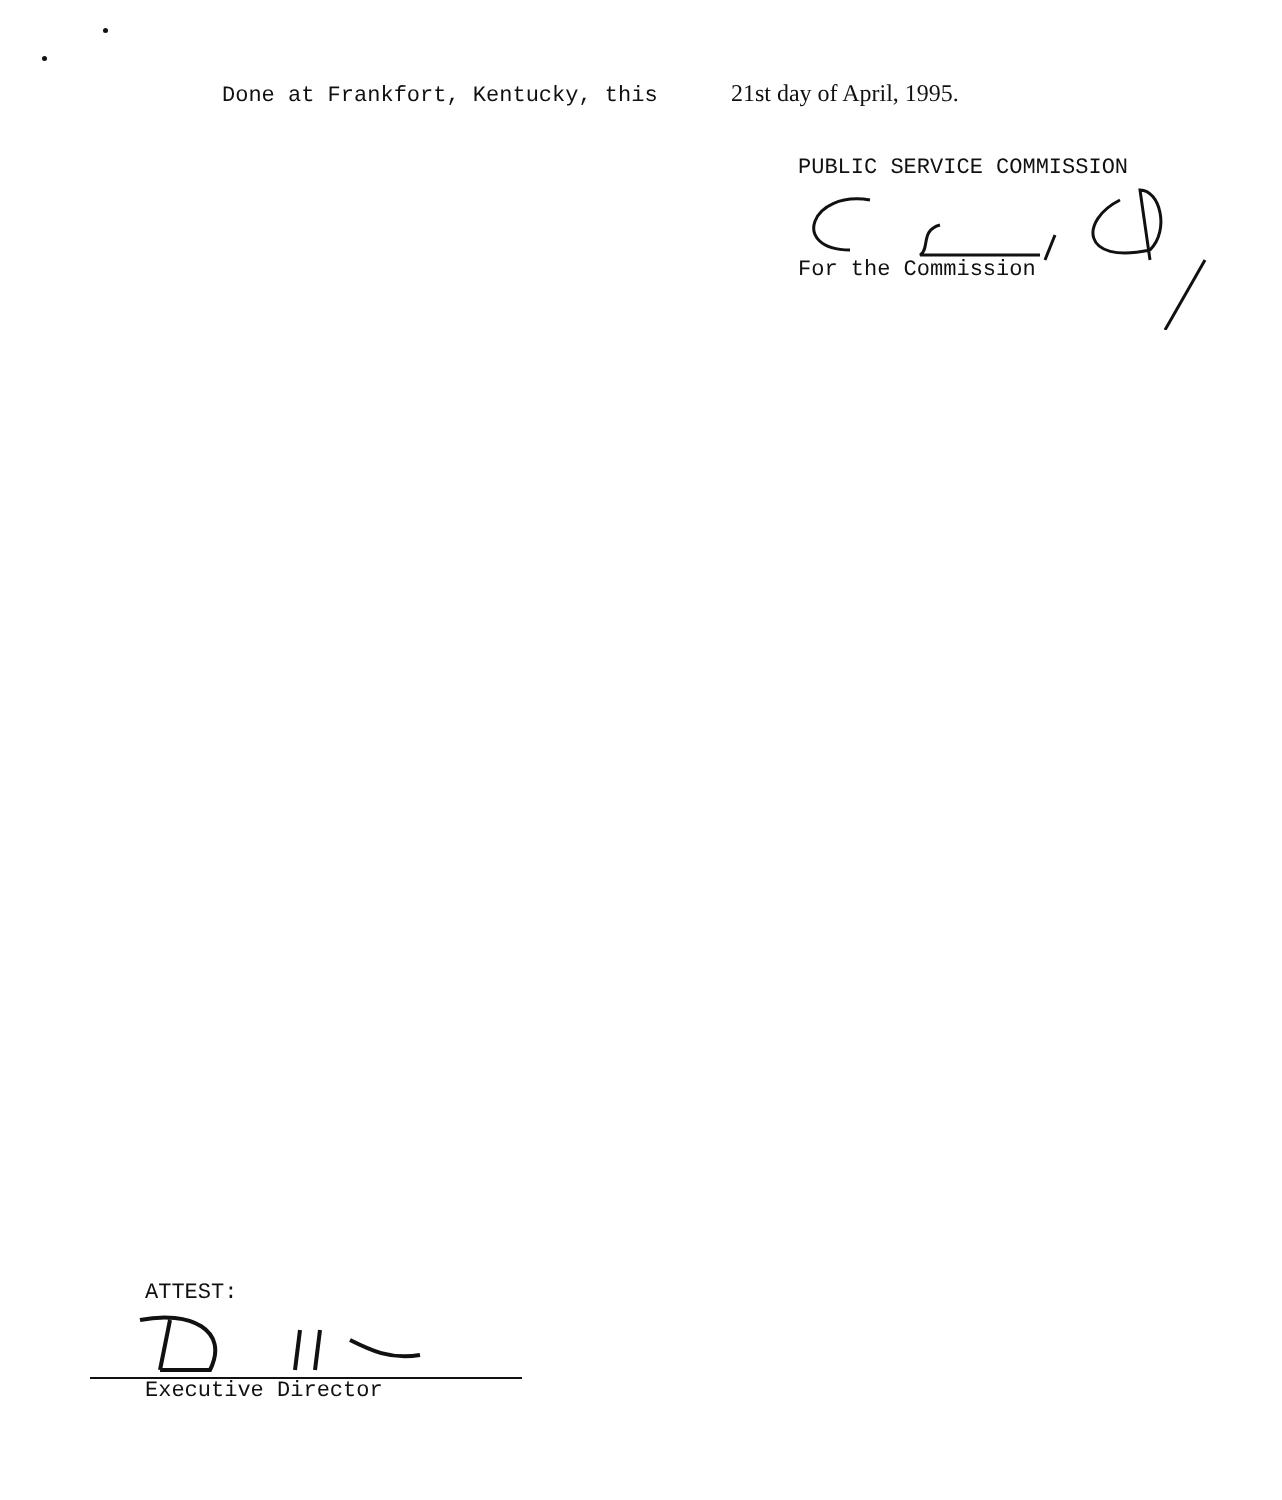Done at Frankfort, Kentucky, this 21st day of April, 1995.
PUBLIC SERVICE COMMISSION
For the Commission
ATTEST:
Executive Director